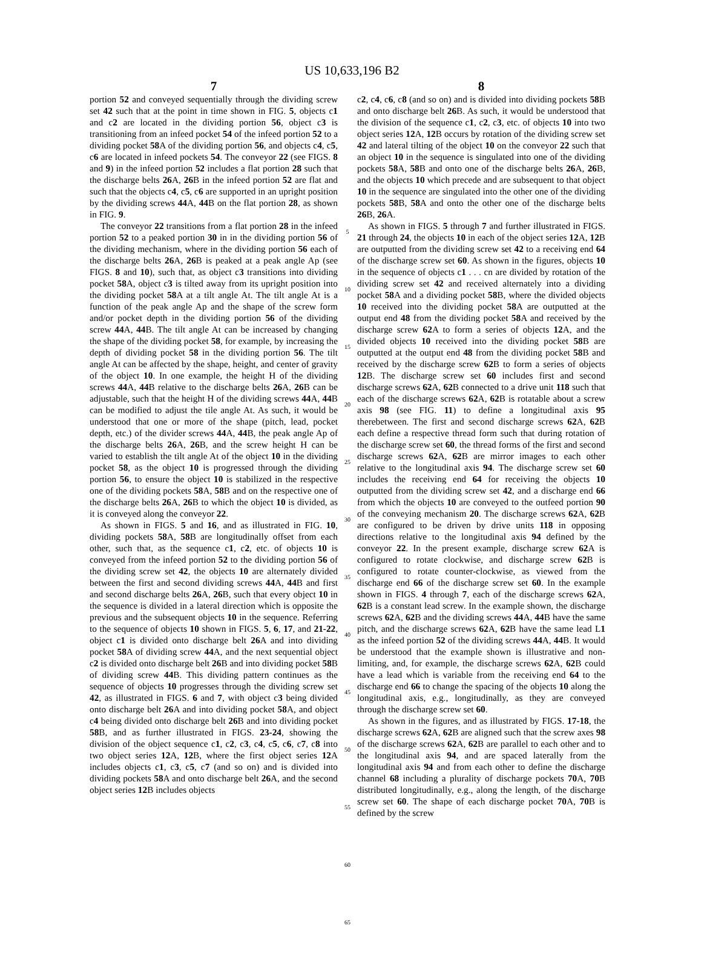US 10,633,196 B2
7
portion 52 and conveyed sequentially through the dividing screw set 42 such that at the point in time shown in FIG. 5, objects c1 and c2 are located in the dividing portion 56, object c3 is transitioning from an infeed pocket 54 of the infeed portion 52 to a dividing pocket 58 A of the dividing portion 56, and objects c4, c5, c6 are located in infeed pockets 54. The conveyor 22 (see FIGS. 8 and 9) in the infeed portion 52 includes a flat portion 28 such that the discharge belts 26 A, 26 B in the infeed portion 52 are flat and such that the objects c4, c5, c6 are supported in an upright position by the dividing screws 44 A, 44 B on the flat portion 28, as shown in FIG. 9.
The conveyor 22 transitions from a flat portion 28 in the infeed portion 52 to a peaked portion 30 in in the dividing portion 56 of the dividing mechanism, where in the dividing portion 56 each of the discharge belts 26 A, 26 B is peaked at a peak angle Ap (see FIGS. 8 and 10), such that, as object c3 transitions into dividing pocket 58 A, object c3 is tilted away from its upright position into the dividing pocket 58 A at a tilt angle At. The tilt angle At is a function of the peak angle Ap and the shape of the screw form and/or pocket depth in the dividing portion 56 of the dividing screw 44 A, 44 B. The tilt angle At can be increased by changing the shape of the dividing pocket 58, for example, by increasing the depth of dividing pocket 58 in the dividing portion 56. The tilt angle At can be affected by the shape, height, and center of gravity of the object 10. In one example, the height H of the dividing screws 44 A, 44 B relative to the discharge belts 26 A, 26 B can be adjustable, such that the height H of the dividing screws 44 A, 44 B can be modified to adjust the tile angle At. As such, it would be understood that one or more of the shape (pitch, lead, pocket depth, etc.) of the divider screws 44 A, 44 B, the peak angle Ap of the discharge belts 26 A, 26 B, and the screw height H can be varied to establish the tilt angle At of the object 10 in the dividing pocket 58, as the object 10 is progressed through the dividing portion 56, to ensure the object 10 is stabilized in the respective one of the dividing pockets 58 A, 58 B and on the respective one of the discharge belts 26 A, 26 B to which the object 10 is divided, as it is conveyed along the conveyor 22.
As shown in FIGS. 5 and 16, and as illustrated in FIG. 10, dividing pockets 58 A, 58 B are longitudinally offset from each other, such that, as the sequence c1, c2, etc. of objects 10 is conveyed from the infeed portion 52 to the dividing portion 56 of the dividing screw set 42, the objects 10 are alternately divided between the first and second dividing screws 44 A, 44 B and first and second discharge belts 26 A, 26 B, such that every object 10 in the sequence is divided in a lateral direction which is opposite the previous and the subsequent objects 10 in the sequence. Referring to the sequence of objects 10 shown in FIGS. 5, 6, 17, and 21-22, object c1 is divided onto discharge belt 26 A and into dividing pocket 58 A of dividing screw 44 A, and the next sequential object c2 is divided onto discharge belt 26 B and into dividing pocket 58 B of dividing screw 44 B. This dividing pattern continues as the sequence of objects 10 progresses through the dividing screw set 42, as illustrated in FIGS. 6 and 7, with object c3 being divided onto discharge belt 26 A and into dividing pocket 58 A, and object c4 being divided onto discharge belt 26 B and into dividing pocket 58 B, and as further illustrated in FIGS. 23-24, showing the division of the object sequence c1, c2, c3, c4, c5, c6, c7, c8 into two object series 12 A, 12 B, where the first object series 12 A includes objects c1, c3, c5, c7 (and so on) and is divided into dividing pockets 58 A and onto discharge belt 26 A, and the second object series 12 B includes objects
5
10
15
20
25
30
35
40
45
50
55
60
65
8
c2, c4, c6, c8 (and so on) and is divided into dividing pockets 58 B and onto discharge belt 26 B. As such, it would be understood that the division of the sequence c1, c2, c3, etc. of objects 10 into two object series 12 A, 12 B occurs by rotation of the dividing screw set 42 and lateral tilting of the object 10 on the conveyor 22 such that an object 10 in the sequence is singulated into one of the dividing pockets 58 A, 58 B and onto one of the discharge belts 26 A, 26 B, and the objects 10 which precede and are subsequent to that object 10 in the sequence are singulated into the other one of the dividing pockets 58 B, 58 A and onto the other one of the discharge belts 26 B, 26 A.
As shown in FIGS. 5 through 7 and further illustrated in FIGS. 21 through 24, the objects 10 in each of the object series 12 A, 12 B are outputted from the dividing screw set 42 to a receiving end 64 of the discharge screw set 60. As shown in the figures, objects 10 in the sequence of objects c1 . . . cn are divided by rotation of the dividing screw set 42 and received alternately into a dividing pocket 58 A and a dividing pocket 58 B, where the divided objects 10 received into the dividing pocket 58 A are outputted at the output end 48 from the dividing pocket 58 A and received by the discharge screw 62 A to form a series of objects 12 A, and the divided objects 10 received into the dividing pocket 58 B are outputted at the output end 48 from the dividing pocket 58 B and received by the discharge screw 62 B to form a series of objects 12 B. The discharge screw set 60 includes first and second discharge screws 62 A, 62 B connected to a drive unit 118 such that each of the discharge screws 62 A, 62 B is rotatable about a screw axis 98 (see FIG. 11) to define a longitudinal axis 95 therebetween. The first and second discharge screws 62 A, 62 B each define a respective thread form such that during rotation of the discharge screw set 60, the thread forms of the first and second discharge screws 62 A, 62 B are mirror images to each other relative to the longitudinal axis 94. The discharge screw set 60 includes the receiving end 64 for receiving the objects 10 outputted from the dividing screw set 42, and a discharge end 66 from which the objects 10 are conveyed to the outfeed portion 90 of the conveying mechanism 20. The discharge screws 62 A, 62 B are configured to be driven by drive units 118 in opposing directions relative to the longitudinal axis 94 defined by the conveyor 22. In the present example, discharge screw 62 A is configured to rotate clockwise, and discharge screw 62 B is configured to rotate counter-clockwise, as viewed from the discharge end 66 of the discharge screw set 60. In the example shown in FIGS. 4 through 7, each of the discharge screws 62 A, 62 B is a constant lead screw. In the example shown, the discharge screws 62 A, 62 B and the dividing screws 44 A, 44 B have the same pitch, and the discharge screws 62 A, 62 B have the same lead L1 as the infeed portion 52 of the dividing screws 44 A, 44 B. It would be understood that the example shown is illustrative and non-limiting, and, for example, the discharge screws 62 A, 62 B could have a lead which is variable from the receiving end 64 to the discharge end 66 to change the spacing of the objects 10 along the longitudinal axis, e.g., longitudinally, as they are conveyed through the discharge screw set 60.
As shown in the figures, and as illustrated by FIGS. 17-18, the discharge screws 62 A, 62 B are aligned such that the screw axes 98 of the discharge screws 62 A, 62 B are parallel to each other and to the longitudinal axis 94, and are spaced laterally from the longitudinal axis 94 and from each other to define the discharge channel 68 including a plurality of discharge pockets 70 A, 70 B distributed longitudinally, e.g., along the length, of the discharge screw set 60. The shape of each discharge pocket 70 A, 70 B is defined by the screw